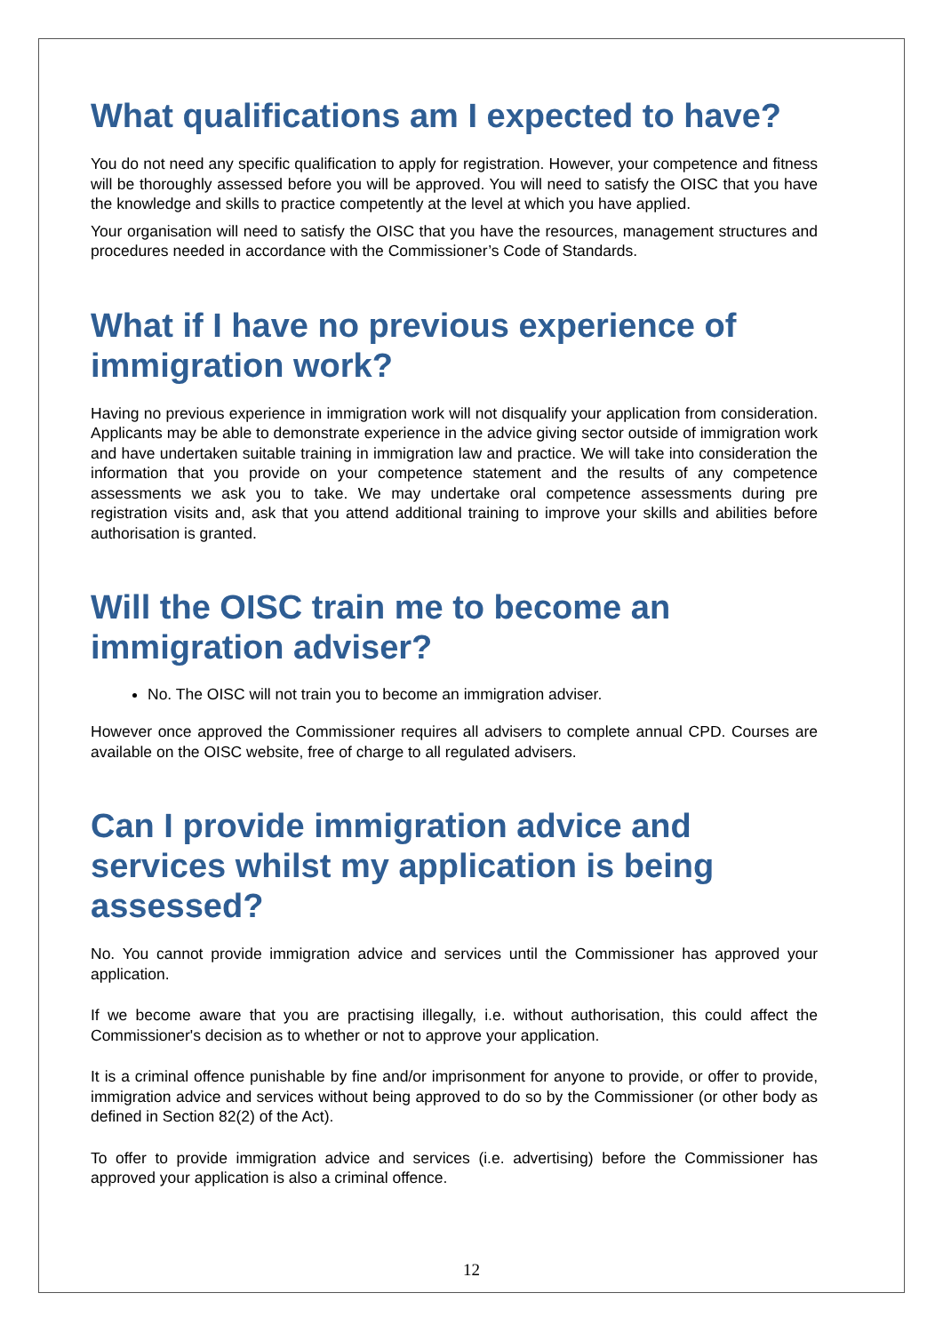What qualifications am I expected to have?
You do not need any specific qualification to apply for registration. However, your competence and fitness will be thoroughly assessed before you will be approved. You will need to satisfy the OISC that you have the knowledge and skills to practice competently at the level at which you have applied.
Your organisation will need to satisfy the OISC that you have the resources, management structures and procedures needed in accordance with the Commissioner’s Code of Standards.
What if I have no previous experience of immigration work?
Having no previous experience in immigration work will not disqualify your application from consideration. Applicants may be able to demonstrate experience in the advice giving sector outside of immigration work and have undertaken suitable training in immigration law and practice. We will take into consideration the information that you provide on your competence statement and the results of any competence assessments we ask you to take. We may undertake oral competence assessments during pre registration visits and, ask that you attend additional training to improve your skills and abilities before authorisation is granted.
Will the OISC train me to become an immigration adviser?
No. The OISC will not train you to become an immigration adviser.
However once approved the Commissioner requires all advisers to complete annual CPD. Courses are available on the OISC website, free of charge to all regulated advisers.
Can I provide immigration advice and services whilst my application is being assessed?
No. You cannot provide immigration advice and services until the Commissioner has approved your application.
If we become aware that you are practising illegally, i.e. without authorisation, this could affect the Commissioner's decision as to whether or not to approve your application.
It is a criminal offence punishable by fine and/or imprisonment for anyone to provide, or offer to provide, immigration advice and services without being approved to do so by the Commissioner (or other body as defined in Section 82(2) of the Act).
To offer to provide immigration advice and services (i.e. advertising) before the Commissioner has approved your application is also a criminal offence.
12